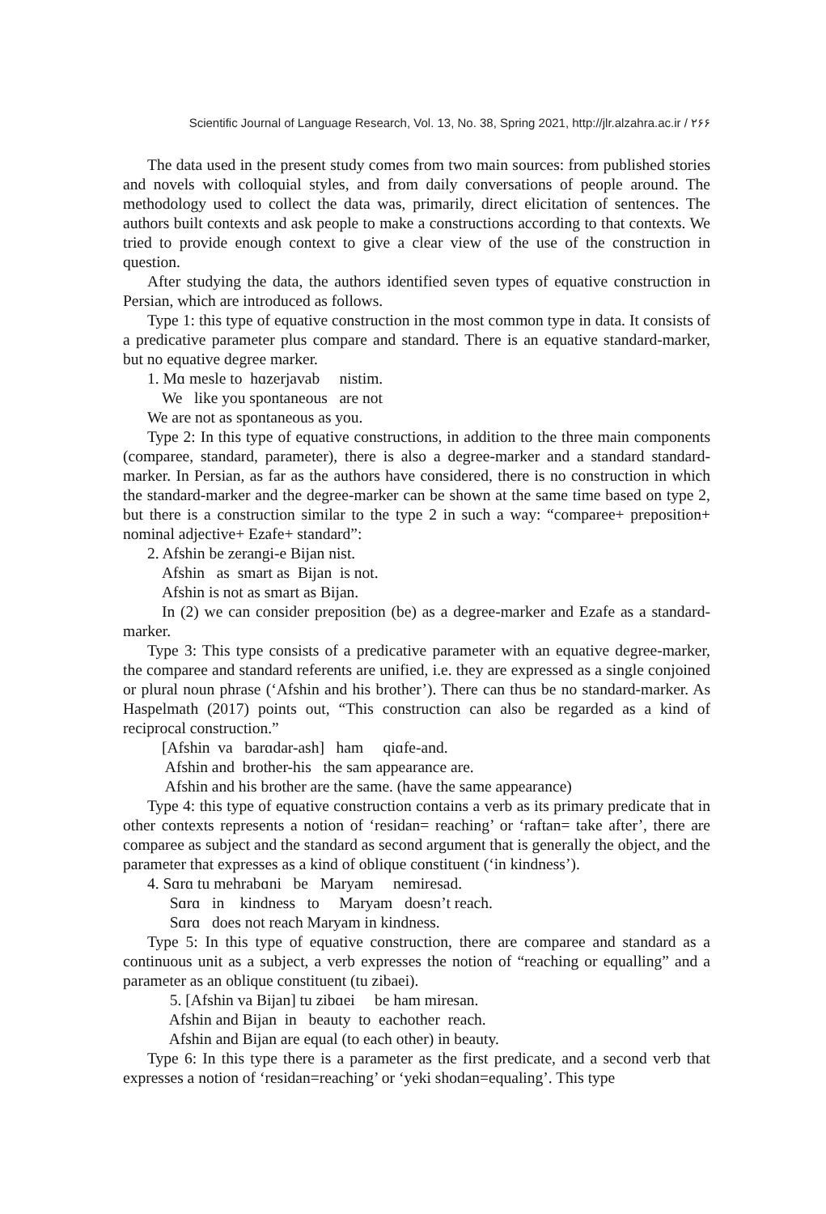Scientific Journal of Language Research, Vol. 13, No. 38, Spring 2021, http://jlr.alzahra.ac.ir / ۲۶۶
The data used in the present study comes from two main sources: from published stories and novels with colloquial styles, and from daily conversations of people around. The methodology used to collect the data was, primarily, direct elicitation of sentences. The authors built contexts and ask people to make a constructions according to that contexts. We tried to provide enough context to give a clear view of the use of the construction in question.
After studying the data, the authors identified seven types of equative construction in Persian, which are introduced as follows.
Type 1: this type of equative construction in the most common type in data. It consists of a predicative parameter plus compare and standard. There is an equative standard-marker, but no equative degree marker.
1. Mɑ mesle to hɑzerjavab nistim.
We like you spontaneous are not
We are not as spontaneous as you.
Type 2: In this type of equative constructions, in addition to the three main components (comparee, standard, parameter), there is also a degree-marker and a standard standard-marker. In Persian, as far as the authors have considered, there is no construction in which the standard-marker and the degree-marker can be shown at the same time based on type 2, but there is a construction similar to the type 2 in such a way: “comparee+ preposition+ nominal adjective+ Ezafe+ standard”:
2. Afshin be zerangi-e Bijan nist.
Afshin as smart as Bijan is not.
Afshin is not as smart as Bijan.
In (2) we can consider preposition (be) as a degree-marker and Ezafe as a standard-marker.
Type 3: This type consists of a predicative parameter with an equative degree-marker, the comparee and standard referents are unified, i.e. they are expressed as a single conjoined or plural noun phrase (‘Afshin and his brother’). There can thus be no standard-marker. As Haspelmath (2017) points out, “This construction can also be regarded as a kind of reciprocal construction.”
[Afshin va barɑdar-ash] ham qiɑfe-and.
Afshin and brother-his the sam appearance are.
Afshin and his brother are the same. (have the same appearance)
Type 4: this type of equative construction contains a verb as its primary predicate that in other contexts represents a notion of ‘residan= reaching’ or ‘raftan= take after’, there are comparee as subject and the standard as second argument that is generally the object, and the parameter that expresses as a kind of oblique constituent (‘in kindness’).
4. Sɑrɑ tu mehrabɑni be Maryam nemiresad.
Sɑrɑ in kindness to Maryam doesn’t reach.
Sɑrɑ does not reach Maryam in kindness.
Type 5: In this type of equative construction, there are comparee and standard as a continuous unit as a subject, a verb expresses the notion of “reaching or equalling” and a parameter as an oblique constituent (tu zibaei).
5. [Afshin va Bijan] tu zibɑei be ham miresan.
Afshin and Bijan in beauty to eachother reach.
Afshin and Bijan are equal (to each other) in beauty.
Type 6: In this type there is a parameter as the first predicate, and a second verb that expresses a notion of ‘residan=reaching’ or ‘yeki shodan=equaling’. This type